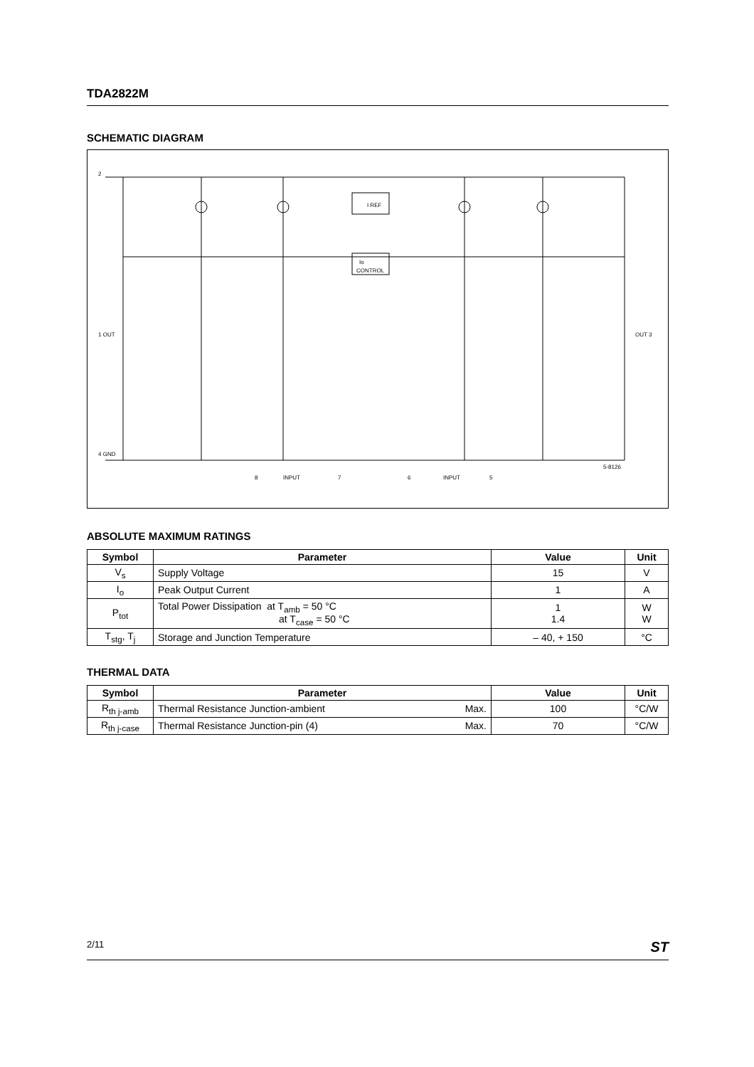TDA2822M
SCHEMATIC DIAGRAM
I REF
Io
CONTROL
2
1 OUT
OUT 3
4 GND
8
INPUT
7
6
INPUT
5
5-8126
ABSOLUTE MAXIMUM RATINGS
| Symbol | Parameter | Value | Unit |
| --- | --- | --- | --- |
| V<sub>s</sub> | Supply Voltage | 15 | V |
| I<sub>o</sub> | Peak Output Current | 1 | A |
| P<sub>tot</sub> | Total Power Dissipation at T<sub>amb</sub> = 50 °C at T<sub>case</sub> = 50 °C | 1 1.4 | W W |
| T<sub>stg</sub>, T<sub>j</sub> | Storage and Junction Temperature | – 40, + 150 | °C |
THERMAL DATA
| Symbol | Parameter | | Value | Unit |
| --- | --- | --- | --- | --- |
| R<sub>th j-amb</sub> | Thermal Resistance Junction-ambient | Max. | 100 | °C/W |
| R<sub>th j-case</sub> | Thermal Resistance Junction-pin (4) | Max. | 70 | °C/W |
2/11 ST